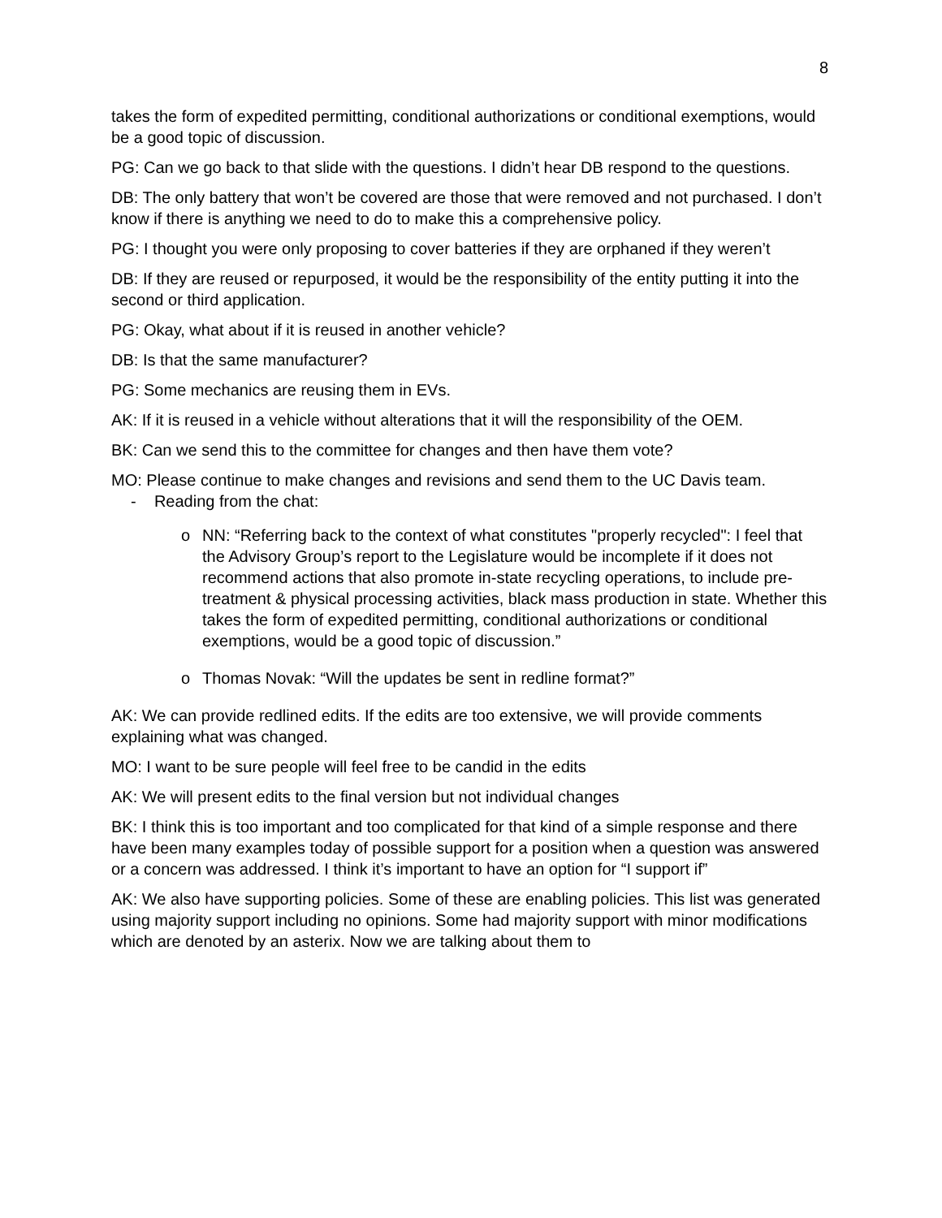8
takes the form of expedited permitting, conditional authorizations or conditional exemptions, would be a good topic of discussion.
PG: Can we go back to that slide with the questions. I didn’t hear DB respond to the questions.
DB: The only battery that won’t be covered are those that were removed and not purchased. I don’t know if there is anything we need to do to make this a comprehensive policy.
PG: I thought you were only proposing to cover batteries if they are orphaned if they weren’t
DB: If they are reused or repurposed, it would be the responsibility of the entity putting it into the second or third application.
PG: Okay, what about if it is reused in another vehicle?
DB: Is that the same manufacturer?
PG: Some mechanics are reusing them in EVs.
AK: If it is reused in a vehicle without alterations that it will the responsibility of the OEM.
BK: Can we send this to the committee for changes and then have them vote?
MO: Please continue to make changes and revisions and send them to the UC Davis team.
- Reading from the chat:
o NN: “Referring back to the context of what constitutes "properly recycled": I feel that the Advisory Group’s report to the Legislature would be incomplete if it does not recommend actions that also promote in-state recycling operations, to include pre-treatment & physical processing activities, black mass production in state. Whether this takes the form of expedited permitting, conditional authorizations or conditional exemptions, would be a good topic of discussion.”
o Thomas Novak: “Will the updates be sent in redline format?”
AK: We can provide redlined edits. If the edits are too extensive, we will provide comments explaining what was changed.
MO: I want to be sure people will feel free to be candid in the edits
AK: We will present edits to the final version but not individual changes
BK: I think this is too important and too complicated for that kind of a simple response and there have been many examples today of possible support for a position when a question was answered or a concern was addressed. I think it’s important to have an option for “I support if”
AK: We also have supporting policies. Some of these are enabling policies. This list was generated using majority support including no opinions. Some had majority support with minor modifications which are denoted by an asterix. Now we are talking about them to